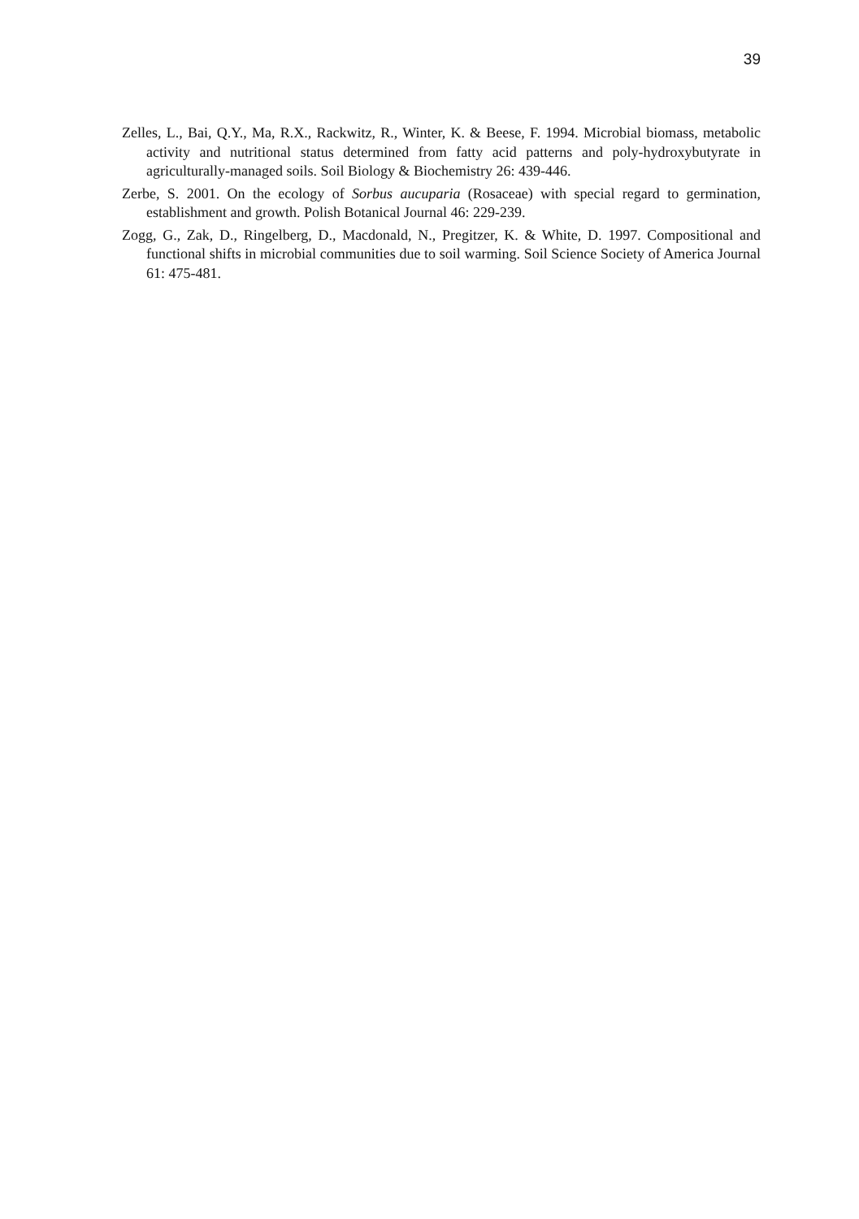39
Zelles, L., Bai, Q.Y., Ma, R.X., Rackwitz, R., Winter, K. & Beese, F. 1994. Microbial biomass, metabolic activity and nutritional status determined from fatty acid patterns and poly-hydroxybutyrate in agriculturally-managed soils. Soil Biology & Biochemistry 26: 439-446.
Zerbe, S. 2001. On the ecology of Sorbus aucuparia (Rosaceae) with special regard to germination, establishment and growth. Polish Botanical Journal 46: 229-239.
Zogg, G., Zak, D., Ringelberg, D., Macdonald, N., Pregitzer, K. & White, D. 1997. Compositional and functional shifts in microbial communities due to soil warming. Soil Science Society of America Journal 61: 475-481.